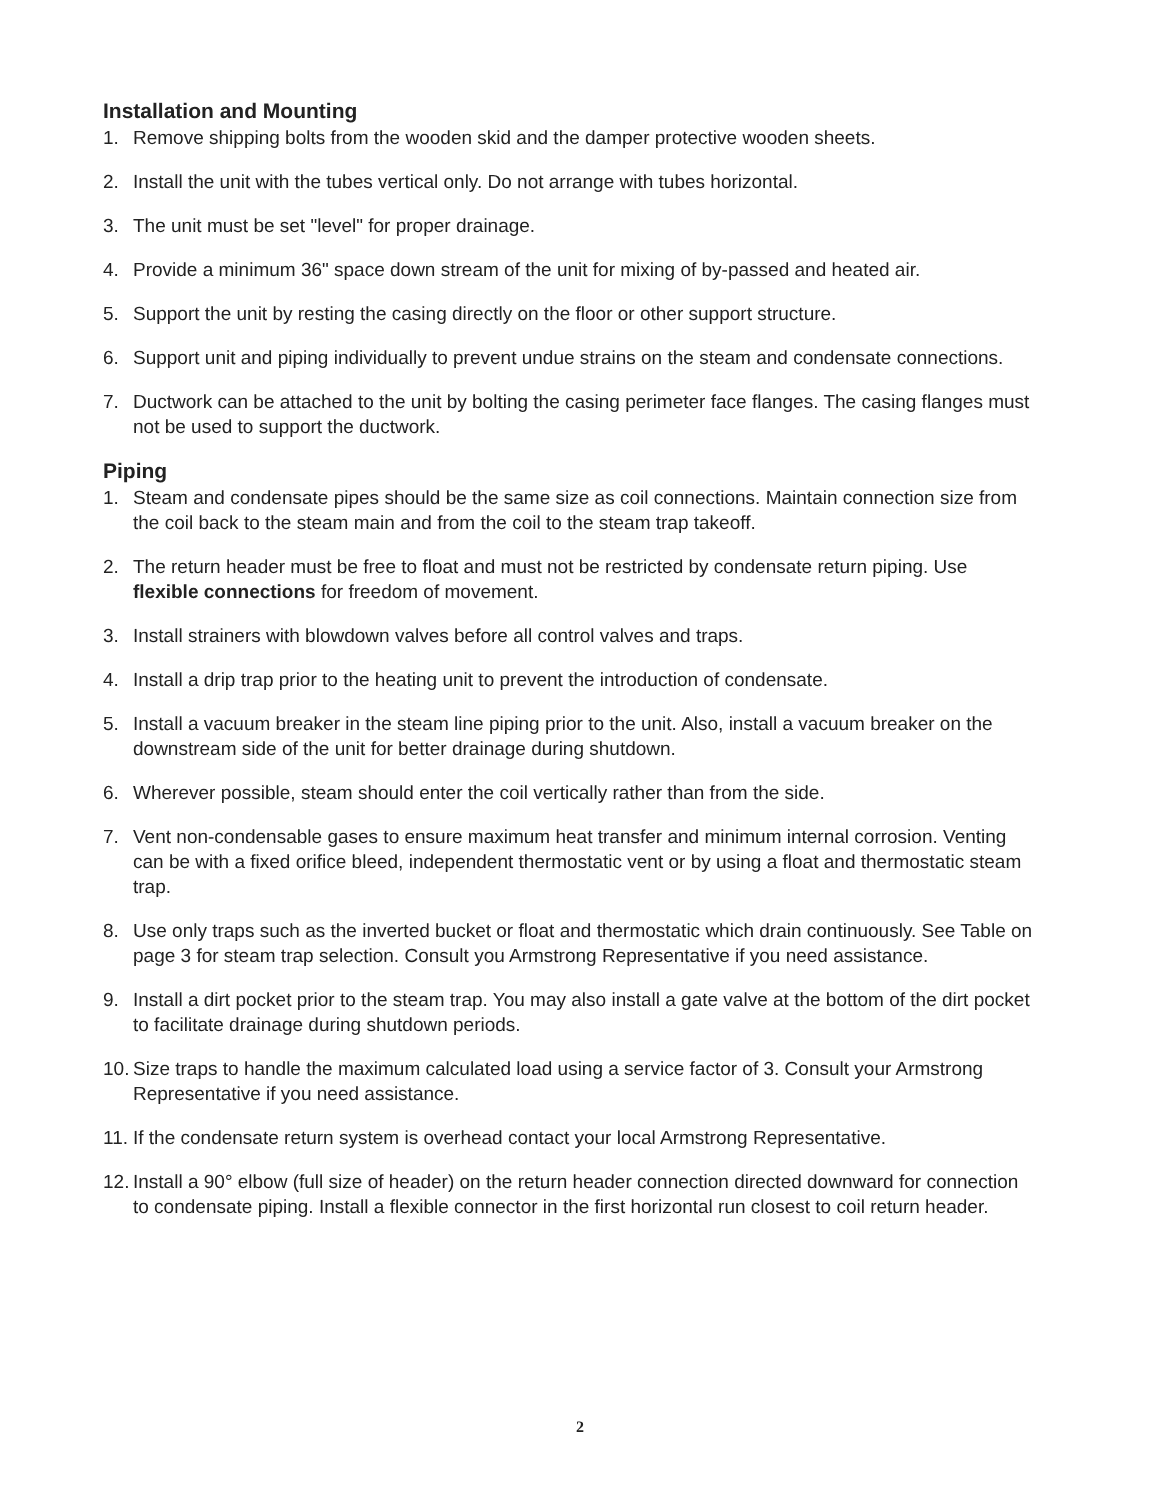Installation and Mounting
1. Remove shipping bolts from the wooden skid and the damper protective wooden sheets.
2. Install the unit with the tubes vertical only. Do not arrange with tubes horizontal.
3. The unit must be set "level" for proper drainage.
4. Provide a minimum 36" space down stream of the unit for mixing of by-passed and heated air.
5. Support the unit by resting the casing directly on the floor or other support structure.
6. Support unit and piping individually to prevent undue strains on the steam and condensate connections.
7. Ductwork can be attached to the unit by bolting the casing perimeter face flanges. The casing flanges must not be used to support the ductwork.
Piping
1. Steam and condensate pipes should be the same size as coil connections. Maintain connection size from the coil back to the steam main and from the coil to the steam trap takeoff.
2. The return header must be free to float and must not be restricted by condensate return piping. Use flexible connections for freedom of movement.
3. Install strainers with blowdown valves before all control valves and traps.
4. Install a drip trap prior to the heating unit to prevent the introduction of condensate.
5. Install a vacuum breaker in the steam line piping prior to the unit. Also, install a vacuum breaker on the downstream side of the unit for better drainage during shutdown.
6. Wherever possible, steam should enter the coil vertically rather than from the side.
7. Vent non-condensable gases to ensure maximum heat transfer and minimum internal corrosion. Venting can be with a fixed orifice bleed, independent thermostatic vent or by using a float and thermostatic steam trap.
8. Use only traps such as the inverted bucket or float and thermostatic which drain continuously. See Table on page 3 for steam trap selection. Consult you Armstrong Representative if you need assistance.
9. Install a dirt pocket prior to the steam trap. You may also install a gate valve at the bottom of the dirt pocket to facilitate drainage during shutdown periods.
10. Size traps to handle the maximum calculated load using a service factor of 3. Consult your Armstrong Representative if you need assistance.
11. If the condensate return system is overhead contact your local Armstrong Representative.
12. Install a 90° elbow (full size of header) on the return header connection directed downward for connection to condensate piping. Install a flexible connector in the first horizontal run closest to coil return header.
2